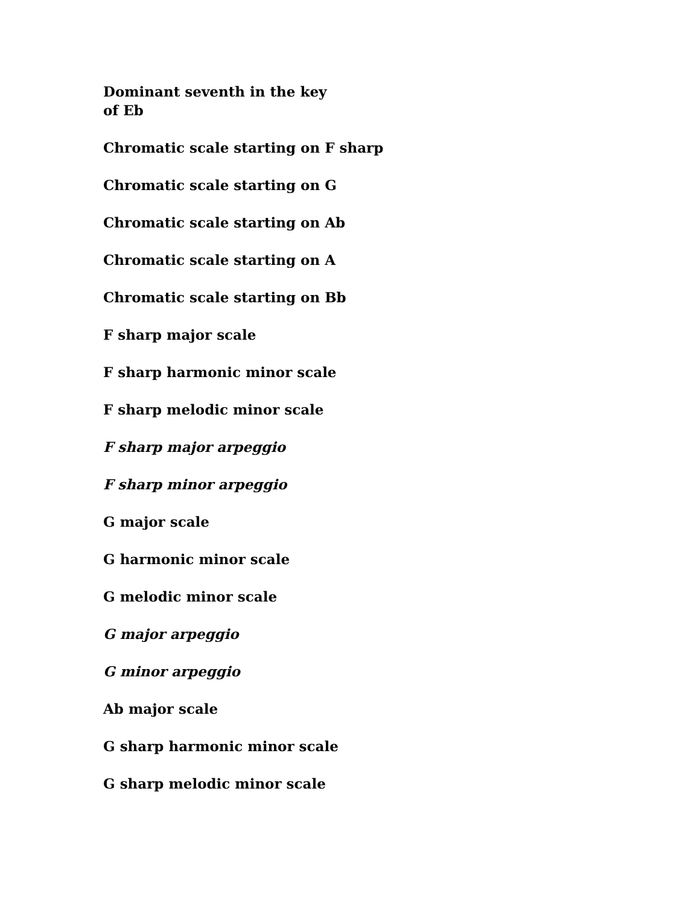Dominant seventh in the key
of Eb
Chromatic scale starting on F sharp
Chromatic scale starting on G
Chromatic scale starting on Ab
Chromatic scale starting on A
Chromatic scale starting on Bb
F sharp major scale
F sharp harmonic minor scale
F sharp melodic minor scale
F sharp major arpeggio
F sharp minor arpeggio
G major scale
G harmonic minor scale
G melodic minor scale
G major arpeggio
G minor arpeggio
Ab major scale
G sharp harmonic minor scale
G sharp melodic minor scale